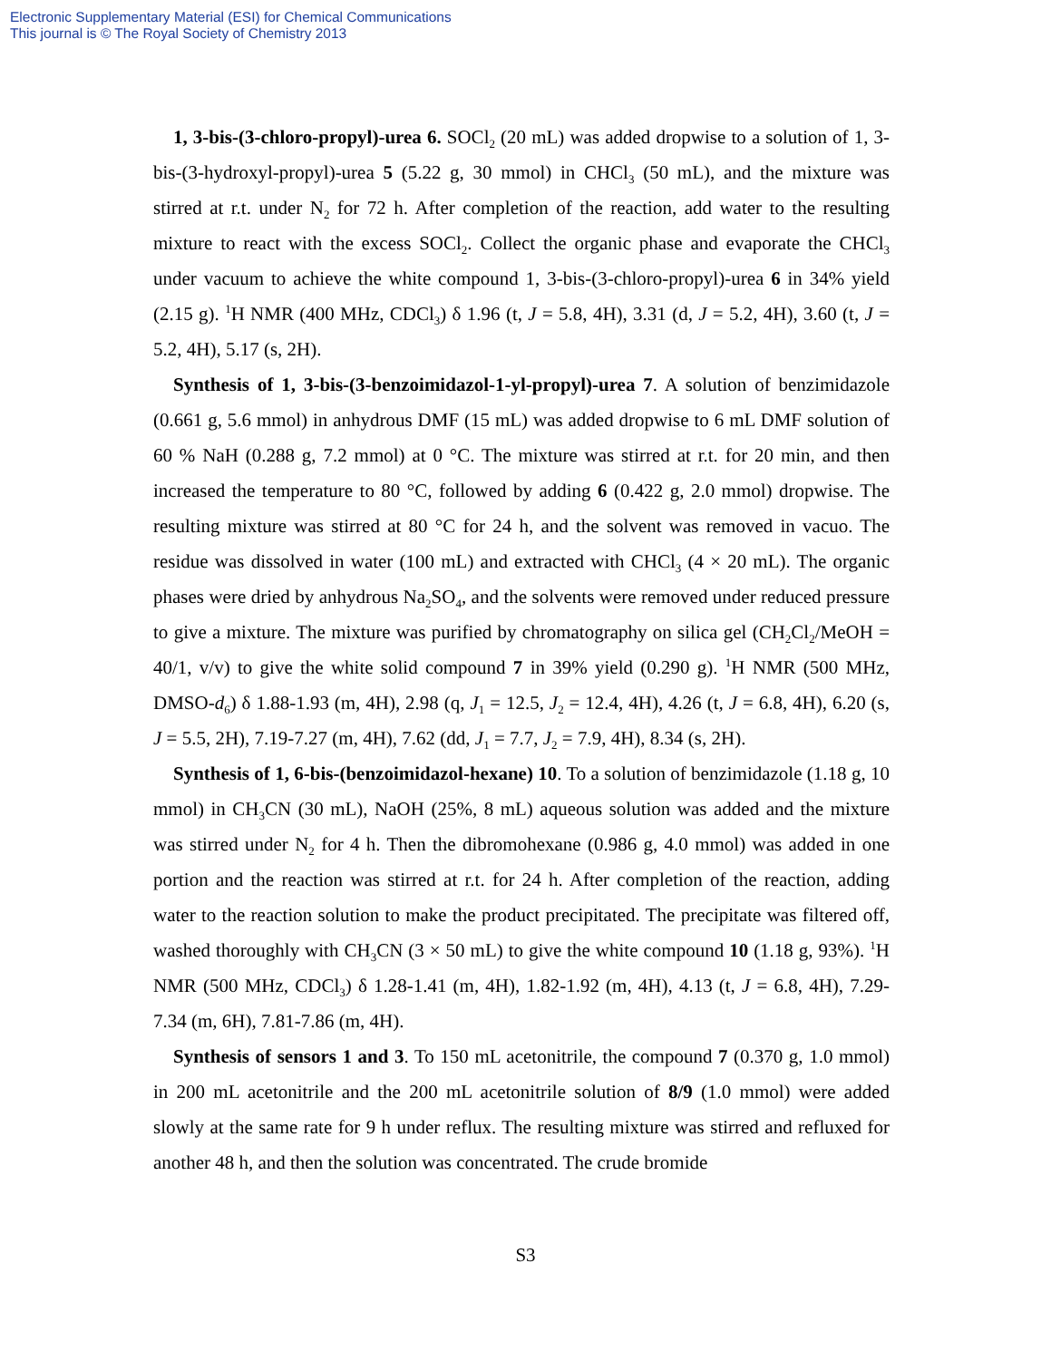Electronic Supplementary Material (ESI) for Chemical Communications
This journal is © The Royal Society of Chemistry 2013
1, 3-bis-(3-chloro-propyl)-urea 6. SOCl<sub>2</sub> (20 mL) was added dropwise to a solution of 1, 3-bis-(3-hydroxyl-propyl)-urea 5 (5.22 g, 30 mmol) in CHCl<sub>3</sub> (50 mL), and the mixture was stirred at r.t. under N<sub>2</sub> for 72 h. After completion of the reaction, add water to the resulting mixture to react with the excess SOCl<sub>2</sub>. Collect the organic phase and evaporate the CHCl<sub>3</sub> under vacuum to achieve the white compound 1, 3-bis-(3-chloro-propyl)-urea 6 in 34% yield (2.15 g). <sup>1</sup>H NMR (400 MHz, CDCl<sub>3</sub>) δ 1.96 (t, J = 5.8, 4H), 3.31 (d, J = 5.2, 4H), 3.60 (t, J = 5.2, 4H), 5.17 (s, 2H).
Synthesis of 1, 3-bis-(3-benzoimidazol-1-yl-propyl)-urea 7. A solution of benzimidazole (0.661 g, 5.6 mmol) in anhydrous DMF (15 mL) was added dropwise to 6 mL DMF solution of 60 % NaH (0.288 g, 7.2 mmol) at 0 °C. The mixture was stirred at r.t. for 20 min, and then increased the temperature to 80 °C, followed by adding 6 (0.422 g, 2.0 mmol) dropwise. The resulting mixture was stirred at 80 °C for 24 h, and the solvent was removed in vacuo. The residue was dissolved in water (100 mL) and extracted with CHCl<sub>3</sub> (4 × 20 mL). The organic phases were dried by anhydrous Na<sub>2</sub>SO<sub>4</sub>, and the solvents were removed under reduced pressure to give a mixture. The mixture was purified by chromatography on silica gel (CH<sub>2</sub>Cl<sub>2</sub>/MeOH = 40/1, v/v) to give the white solid compound 7 in 39% yield (0.290 g). <sup>1</sup>H NMR (500 MHz, DMSO-d<sub>6</sub>) δ 1.88-1.93 (m, 4H), 2.98 (q, J<sub>1</sub> = 12.5, J<sub>2</sub> = 12.4, 4H), 4.26 (t, J = 6.8, 4H), 6.20 (s, J = 5.5, 2H), 7.19-7.27 (m, 4H), 7.62 (dd, J<sub>1</sub> = 7.7, J<sub>2</sub> = 7.9, 4H), 8.34 (s, 2H).
Synthesis of 1, 6-bis-(benzoimidazol-hexane) 10. To a solution of benzimidazole (1.18 g, 10 mmol) in CH<sub>3</sub>CN (30 mL), NaOH (25%, 8 mL) aqueous solution was added and the mixture was stirred under N<sub>2</sub> for 4 h. Then the dibromohexane (0.986 g, 4.0 mmol) was added in one portion and the reaction was stirred at r.t. for 24 h. After completion of the reaction, adding water to the reaction solution to make the product precipitated. The precipitate was filtered off, washed thoroughly with CH<sub>3</sub>CN (3 × 50 mL) to give the white compound 10 (1.18 g, 93%). <sup>1</sup>H NMR (500 MHz, CDCl<sub>3</sub>) δ 1.28-1.41 (m, 4H), 1.82-1.92 (m, 4H), 4.13 (t, J = 6.8, 4H), 7.29-7.34 (m, 6H), 7.81-7.86 (m, 4H).
Synthesis of sensors 1 and 3. To 150 mL acetonitrile, the compound 7 (0.370 g, 1.0 mmol) in 200 mL acetonitrile and the 200 mL acetonitrile solution of 8/9 (1.0 mmol) were added slowly at the same rate for 9 h under reflux. The resulting mixture was stirred and refluxed for another 48 h, and then the solution was concentrated. The crude bromide
S3